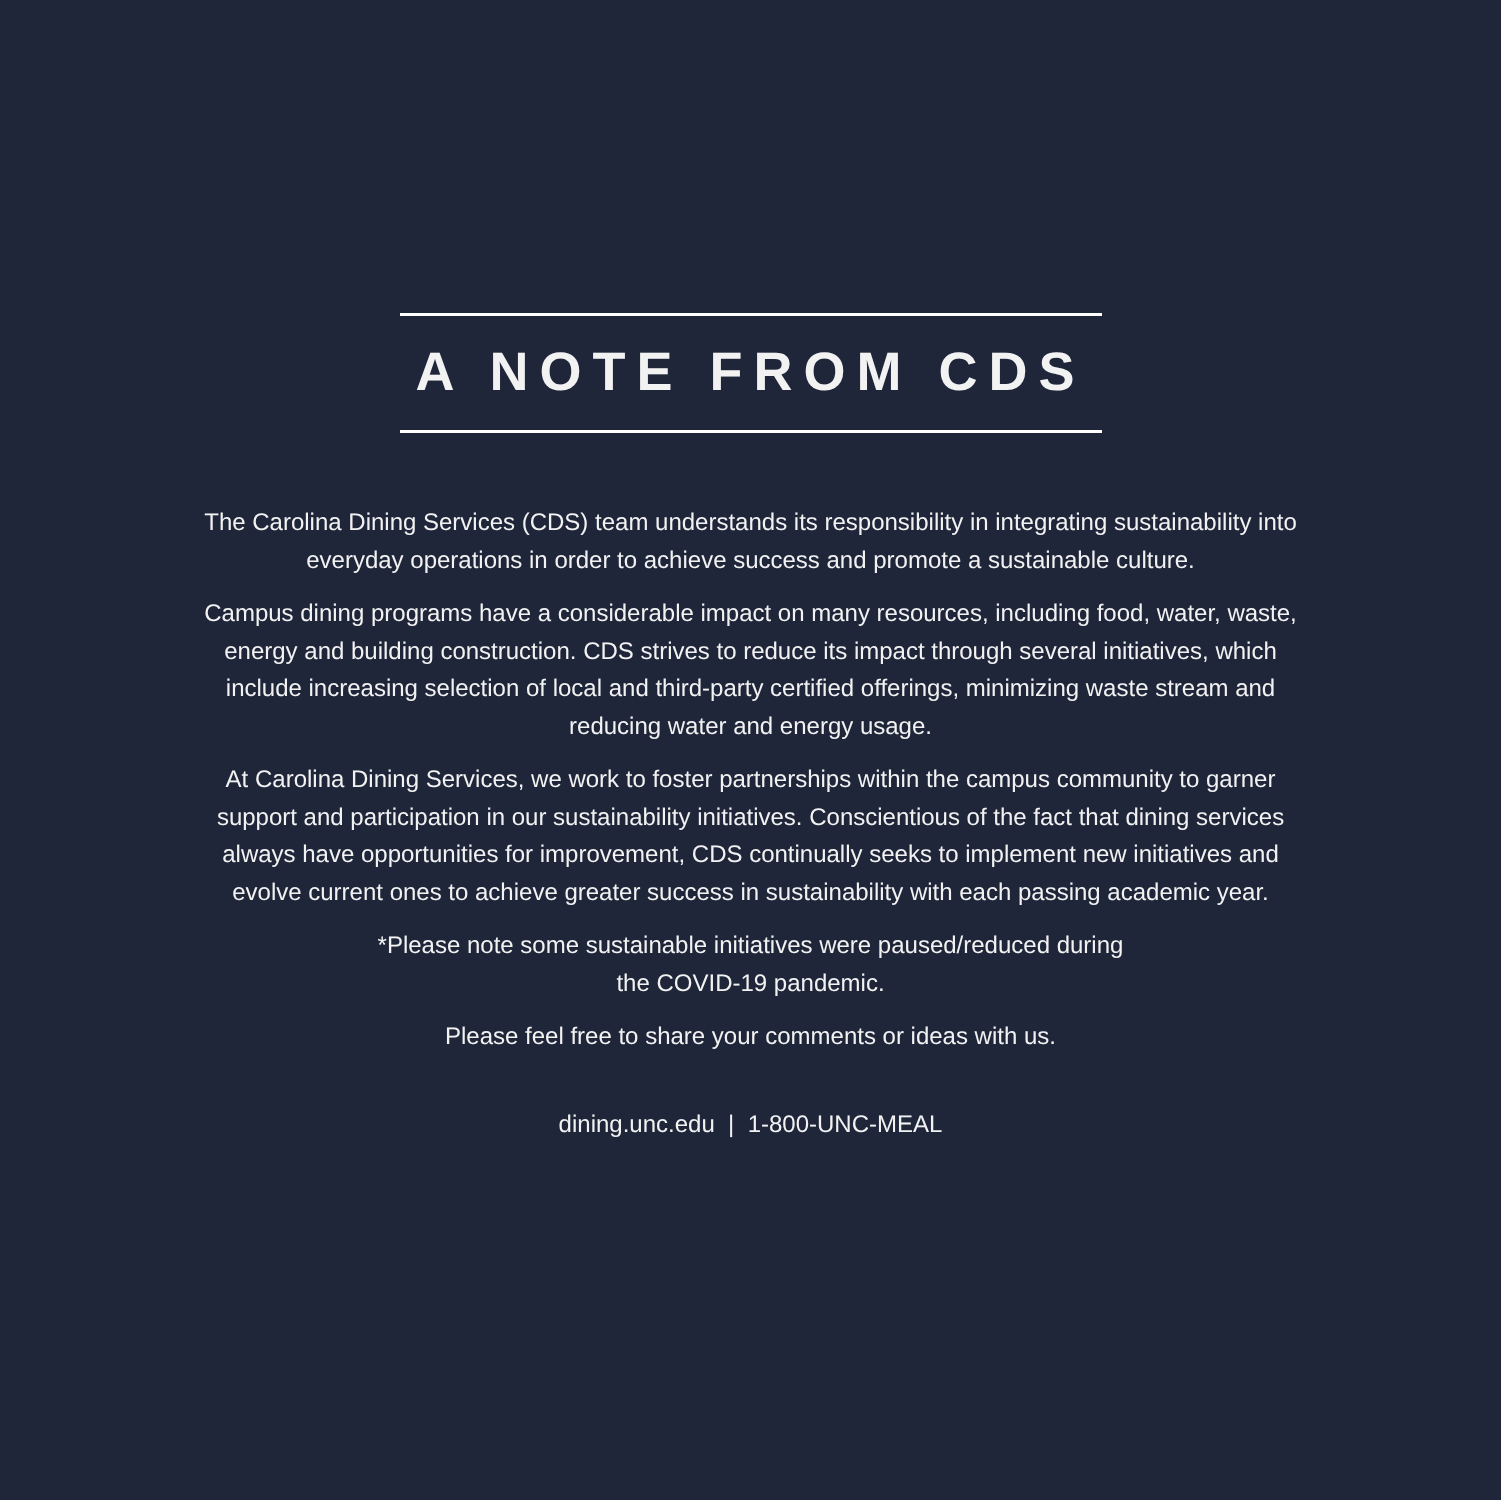A NOTE FROM CDS
The Carolina Dining Services (CDS) team understands its responsibility in integrating sustainability into everyday operations in order to achieve success and promote a sustainable culture.
Campus dining programs have a considerable impact on many resources, including food, water, waste, energy and building construction. CDS strives to reduce its impact through several initiatives, which include increasing selection of local and third-party certified offerings, minimizing waste stream and reducing water and energy usage.
At Carolina Dining Services, we work to foster partnerships within the campus community to garner support and participation in our sustainability initiatives. Conscientious of the fact that dining services always have opportunities for improvement, CDS continually seeks to implement new initiatives and evolve current ones to achieve greater success in sustainability with each passing academic year.
*Please note some sustainable initiatives were paused/reduced during
the COVID-19 pandemic.
Please feel free to share your comments or ideas with us.
dining.unc.edu | 1-800-UNC-MEAL